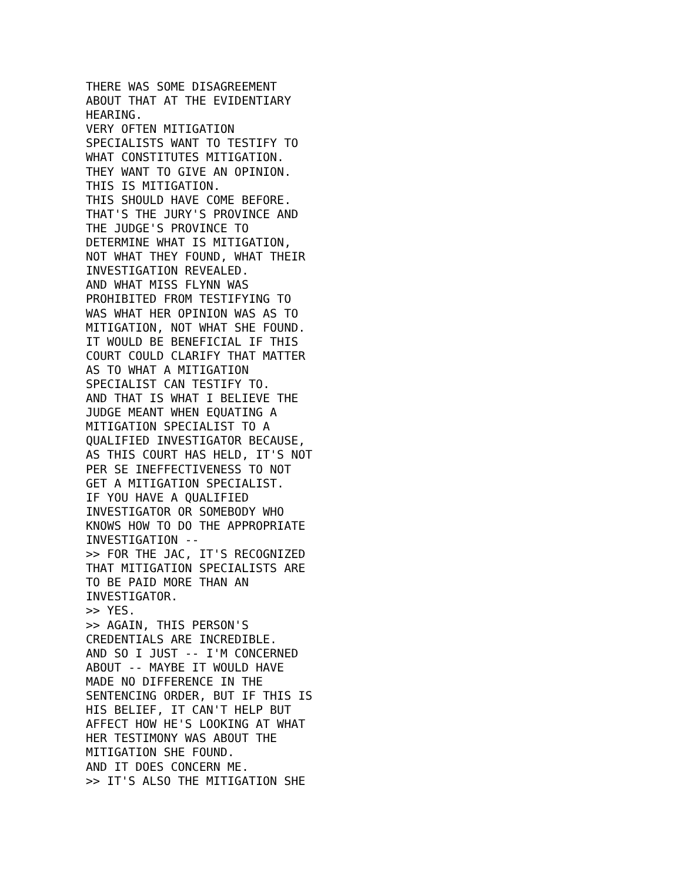THERE WAS SOME DISAGREEMENT
ABOUT THAT AT THE EVIDENTIARY
HEARING.
VERY OFTEN MITIGATION
SPECIALISTS WANT TO TESTIFY TO
WHAT CONSTITUTES MITIGATION.
THEY WANT TO GIVE AN OPINION.
THIS IS MITIGATION.
THIS SHOULD HAVE COME BEFORE.
THAT'S THE JURY'S PROVINCE AND
THE JUDGE'S PROVINCE TO
DETERMINE WHAT IS MITIGATION,
NOT WHAT THEY FOUND, WHAT THEIR
INVESTIGATION REVEALED.
AND WHAT MISS FLYNN WAS
PROHIBITED FROM TESTIFYING TO
WAS WHAT HER OPINION WAS AS TO
MITIGATION, NOT WHAT SHE FOUND.
IT WOULD BE BENEFICIAL IF THIS
COURT COULD CLARIFY THAT MATTER
AS TO WHAT A MITIGATION
SPECIALIST CAN TESTIFY TO.
AND THAT IS WHAT I BELIEVE THE
JUDGE MEANT WHEN EQUATING A
MITIGATION SPECIALIST TO A
QUALIFIED INVESTIGATOR BECAUSE,
AS THIS COURT HAS HELD, IT'S NOT
PER SE INEFFECTIVENESS TO NOT
GET A MITIGATION SPECIALIST.
IF YOU HAVE A QUALIFIED
INVESTIGATOR OR SOMEBODY WHO
KNOWS HOW TO DO THE APPROPRIATE
INVESTIGATION --
>> FOR THE JAC, IT'S RECOGNIZED
THAT MITIGATION SPECIALISTS ARE
TO BE PAID MORE THAN AN
INVESTIGATOR.
>> YES.
>> AGAIN, THIS PERSON'S
CREDENTIALS ARE INCREDIBLE.
AND SO I JUST -- I'M CONCERNED
ABOUT -- MAYBE IT WOULD HAVE
MADE NO DIFFERENCE IN THE
SENTENCING ORDER, BUT IF THIS IS
HIS BELIEF, IT CAN'T HELP BUT
AFFECT HOW HE'S LOOKING AT WHAT
HER TESTIMONY WAS ABOUT THE
MITIGATION SHE FOUND.
AND IT DOES CONCERN ME.
>> IT'S ALSO THE MITIGATION SHE